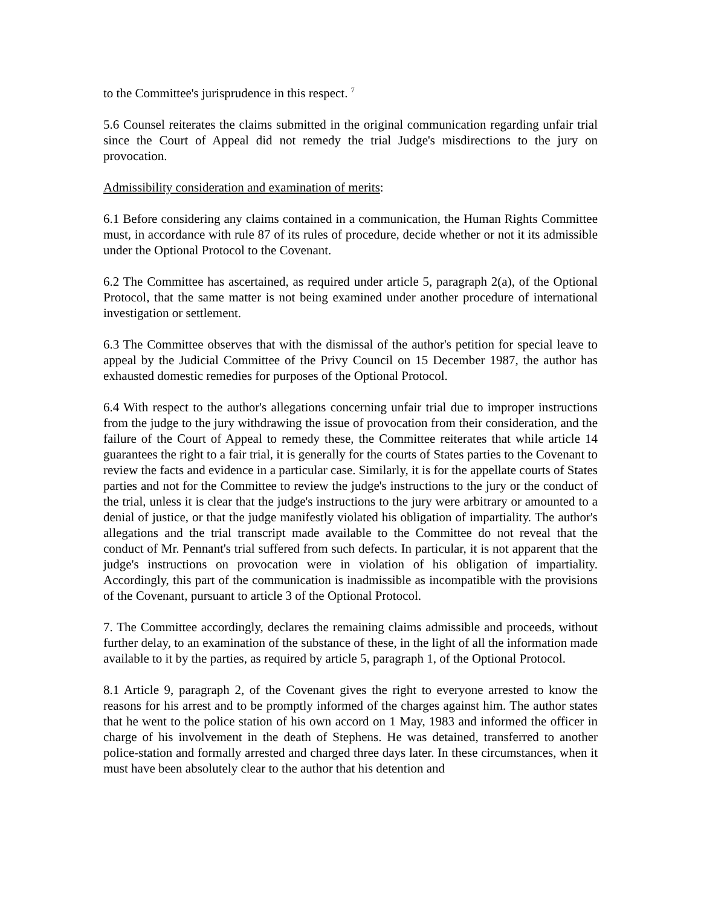to the Committee's jurisprudence in this respect. <sup>7</sup>
5.6 Counsel reiterates the claims submitted in the original communication regarding unfair trial since the Court of Appeal did not remedy the trial Judge's misdirections to the jury on provocation.
Admissibility consideration and examination of merits:
6.1 Before considering any claims contained in a communication, the Human Rights Committee must, in accordance with rule 87 of its rules of procedure, decide whether or not it its admissible under the Optional Protocol to the Covenant.
6.2 The Committee has ascertained, as required under article 5, paragraph 2(a), of the Optional Protocol, that the same matter is not being examined under another procedure of international investigation or settlement.
6.3 The Committee observes that with the dismissal of the author's petition for special leave to appeal by the Judicial Committee of the Privy Council on 15 December 1987, the author has exhausted domestic remedies for purposes of the Optional Protocol.
6.4 With respect to the author's allegations concerning unfair trial due to improper instructions from the judge to the jury withdrawing the issue of provocation from their consideration, and the failure of the Court of Appeal to remedy these, the Committee reiterates that while article 14 guarantees the right to a fair trial, it is generally for the courts of States parties to the Covenant to review the facts and evidence in a particular case. Similarly, it is for the appellate courts of States parties and not for the Committee to review the judge's instructions to the jury or the conduct of the trial, unless it is clear that the judge's instructions to the jury were arbitrary or amounted to a denial of justice, or that the judge manifestly violated his obligation of impartiality. The author's allegations and the trial transcript made available to the Committee do not reveal that the conduct of Mr. Pennant's trial suffered from such defects. In particular, it is not apparent that the judge's instructions on provocation were in violation of his obligation of impartiality. Accordingly, this part of the communication is inadmissible as incompatible with the provisions of the Covenant, pursuant to article 3 of the Optional Protocol.
7. The Committee accordingly, declares the remaining claims admissible and proceeds, without further delay, to an examination of the substance of these, in the light of all the information made available to it by the parties, as required by article 5, paragraph 1, of the Optional Protocol.
8.1 Article 9, paragraph 2, of the Covenant gives the right to everyone arrested to know the reasons for his arrest and to be promptly informed of the charges against him. The author states that he went to the police station of his own accord on 1 May, 1983 and informed the officer in charge of his involvement in the death of Stephens. He was detained, transferred to another police-station and formally arrested and charged three days later. In these circumstances, when it must have been absolutely clear to the author that his detention and